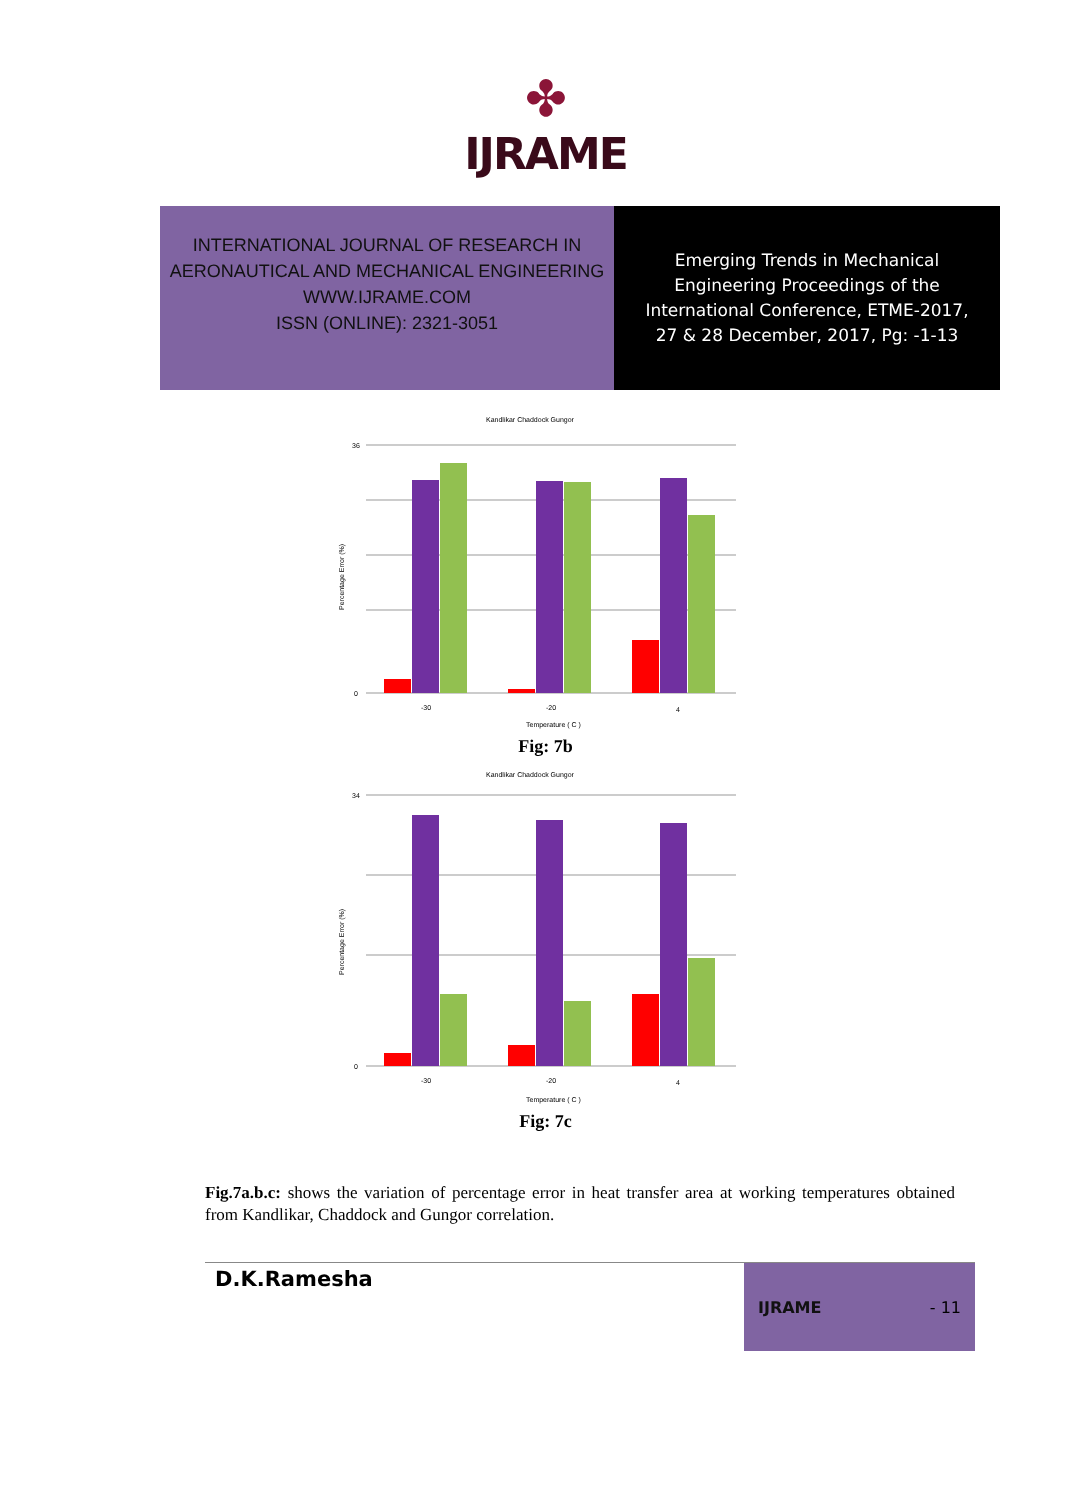✤
IJRAME
INTERNATIONAL JOURNAL OF RESEARCH IN
AERONAUTICAL AND MECHANICAL ENGINEERING
WWW.IJRAME.COM
ISSN (ONLINE): 2321-3051
Emerging Trends in Mechanical
Engineering Proceedings of the
International Conference, ETME-2017,
27 & 28 December, 2017, Pg: -1-13
Kandlikar Chaddock Gungor
36
0
-30
-20
4
Temperature ( C )
Percentage Error (%)
Fig: 7b
Kandlikar Chaddock Gungor
34
0
-30
-20
4
Temperature ( C )
Percentage Error (%)
Fig: 7c
Fig.7a.b.c: shows the variation of percentage error in heat transfer area at working temperatures obtained from Kandlikar, Chaddock and Gungor correlation.
D.K.Ramesha
IJRAME - 11